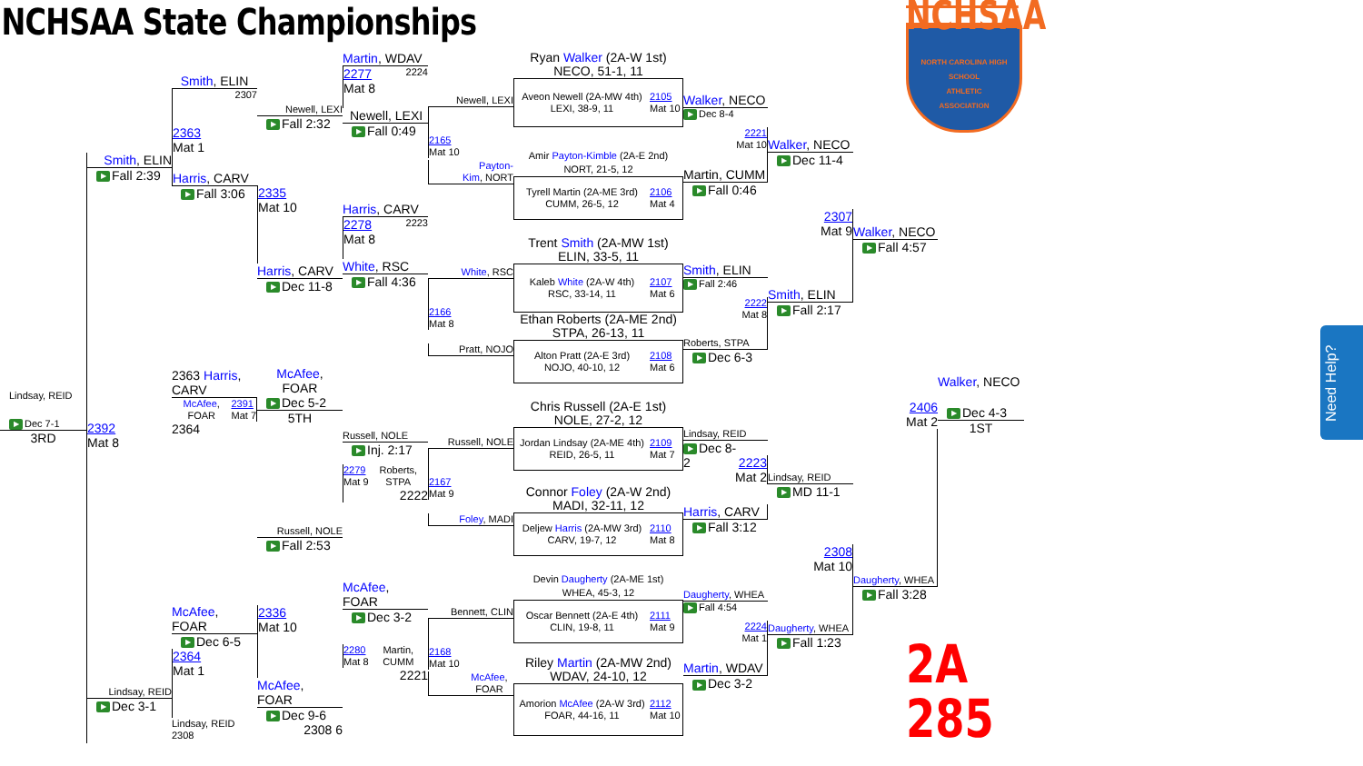NCHSAA State Championships
Lindsay, REID
▶ Dec 7-1
3RD
Smith, ELIN
▶ Fall 2:39
2392
Mat 8
Lindsay, REID
▶ Dec 3-1
Smith, ELIN
2307
2363
Mat 1
Harris, CARV
▶ Fall 3:06
2363 Harris, CARV
McAfee,
FOAR 2391
Mat 7
2364
McAfee, FOAR
▶ Dec 6-5
2364
Mat 1
Lindsay, REID 2308
Newell, LEXI
▶ Fall 2:32
2335
Mat 10
Harris, CARV
▶ Dec 11-8
McAfee, FOAR
▶ Dec 5-2
5TH
Russell, NOLE
▶ Fall 2:53
2336
Mat 10
McAfee, FOAR
▶ Dec 9-6
2308 6
Martin, WDAV
2277 2224
Mat 8
Newell, LEXI
▶ Fall 0:49
Harris, CARV
2278 2223
Mat 8
White, RSC
▶ Fall 4:36
Russell, NOLE
▶ Inj. 2:17
2279
Mat 9 Roberts,
STPA
2222
McAfee, FOAR
▶ Dec 3-2
2280
Mat 8 Martin,
CUMM
2221
Newell, LEXI
2165
Mat 10
Payton-
Kim, NORT
White, RSC
2166
Mat 8
Pratt, NOJO
Russell, NOLE
2167
Mat 9
Foley, MADI
Bennett, CLIN
2168
Mat 10
McAfee,
FOAR
Ryan Walker (2A-W 1st)
NECO, 51-1, 11
Aveon Newell (2A-MW 4th)
LEXI, 38-9, 11 2105
Mat 10
Amir Payton-Kimble (2A-E 2nd)
NORT, 21-5, 12
Tyrell Martin (2A-ME 3rd)
CUMM, 26-5, 12 2106
Mat 4
Trent Smith (2A-MW 1st)
ELIN, 33-5, 11
Kaleb White (2A-W 4th)
RSC, 33-14, 11 2107
Mat 6
Ethan Roberts (2A-ME 2nd)
STPA, 26-13, 11
Alton Pratt (2A-E 3rd)
NOJO, 40-10, 12 2108
Mat 6
Chris Russell (2A-E 1st)
NOLE, 27-2, 12
Jordan Lindsay (2A-ME 4th)
REID, 26-5, 11 2109
Mat 7
Connor Foley (2A-W 2nd)
MADI, 32-11, 12
Deljew Harris (2A-MW 3rd)
CARV, 19-7, 12 2110
Mat 8
Devin Daugherty (2A-ME 1st)
WHEA, 45-3, 12
Oscar Bennett (2A-E 4th)
CLIN, 19-8, 11 2111
Mat 9
Riley Martin (2A-MW 2nd)
WDAV, 24-10, 12
Amorion McAfee (2A-W 3rd)
FOAR, 44-16, 11 2112
Mat 10
Walker, NECO
▶ Dec 8-4
2221
Mat 10
Martin, CUMM
▶ Fall 0:46
Smith, ELIN
▶ Fall 2:46
2222
Mat 8
Roberts, STPA
▶ Dec 6-3
Lindsay, REID
▶ Dec 8-
2 2223
Mat 2
Harris, CARV
▶ Fall 3:12
Daugherty, WHEA
▶ Fall 4:54
2224
Mat 1
Martin, WDAV
▶ Dec 3-2
Walker, NECO
▶ Dec 11-4
2307
Mat 9
Smith, ELIN
▶ Fall 2:17
Lindsay, REID
▶ MD 11-1
2308
Mat 10
Daugherty, WHEA
▶ Fall 1:23
Walker, NECO
▶ Fall 4:57
2406
Mat 2
Daugherty, WHEA
▶ Fall 3:28
Walker, NECO
▶ Dec 4-3
1ST
NCHSAA
NORTH CAROLINA HIGH SCHOOL
ATHLETIC
ASSOCIATION
2A 285
Need Help?